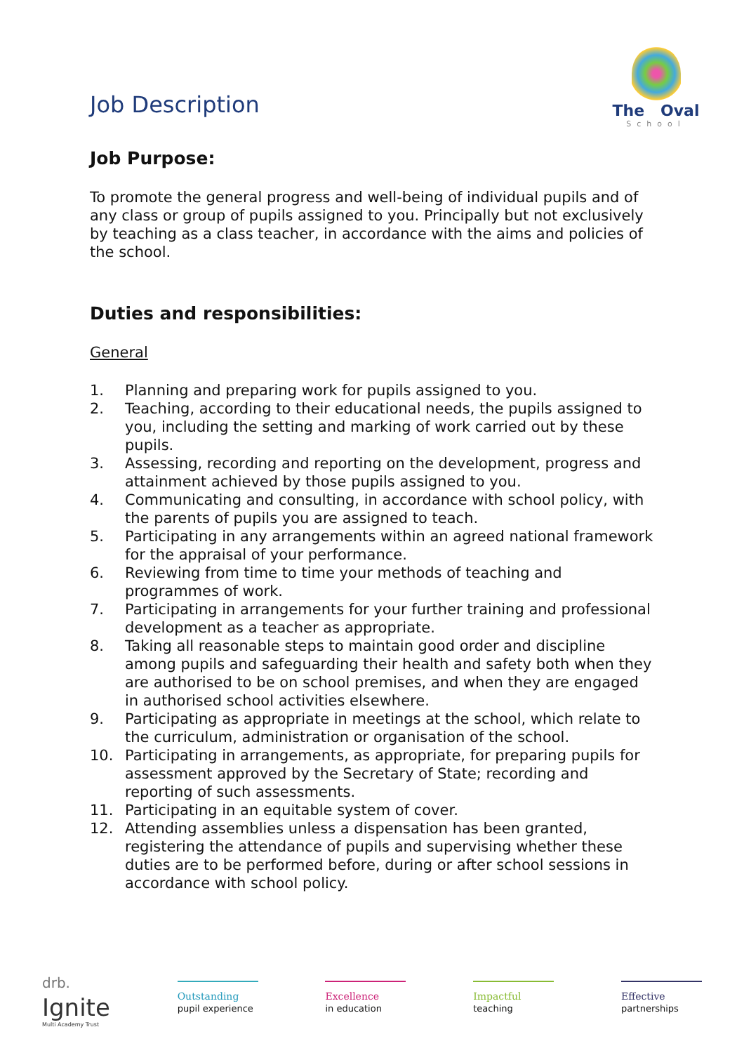Job Description
The Oval
School
Job Purpose:
To promote the general progress and well-being of individual pupils and of any class or group of pupils assigned to you. Principally but not exclusively by teaching as a class teacher, in accordance with the aims and policies of the school.
Duties and responsibilities:
General
1. Planning and preparing work for pupils assigned to you.
2. Teaching, according to their educational needs, the pupils assigned to you, including the setting and marking of work carried out by these pupils.
3. Assessing, recording and reporting on the development, progress and attainment achieved by those pupils assigned to you.
4. Communicating and consulting, in accordance with school policy, with the parents of pupils you are assigned to teach.
5. Participating in any arrangements within an agreed national framework for the appraisal of your performance.
6. Reviewing from time to time your methods of teaching and programmes of work.
7. Participating in arrangements for your further training and professional development as a teacher as appropriate.
8. Taking all reasonable steps to maintain good order and discipline among pupils and safeguarding their health and safety both when they are authorised to be on school premises, and when they are engaged in authorised school activities elsewhere.
9. Participating as appropriate in meetings at the school, which relate to the curriculum, administration or organisation of the school.
10. Participating in arrangements, as appropriate, for preparing pupils for assessment approved by the Secretary of State; recording and reporting of such assessments.
11. Participating in an equitable system of cover.
12. Attending assemblies unless a dispensation has been granted, registering the attendance of pupils and supervising whether these duties are to be performed before, during or after school sessions in accordance with school policy.
drb.
Ignite
Multi Academy Trust
Outstanding
pupil experience
Excellence
in education
Impactful
teaching
Effective
partnerships